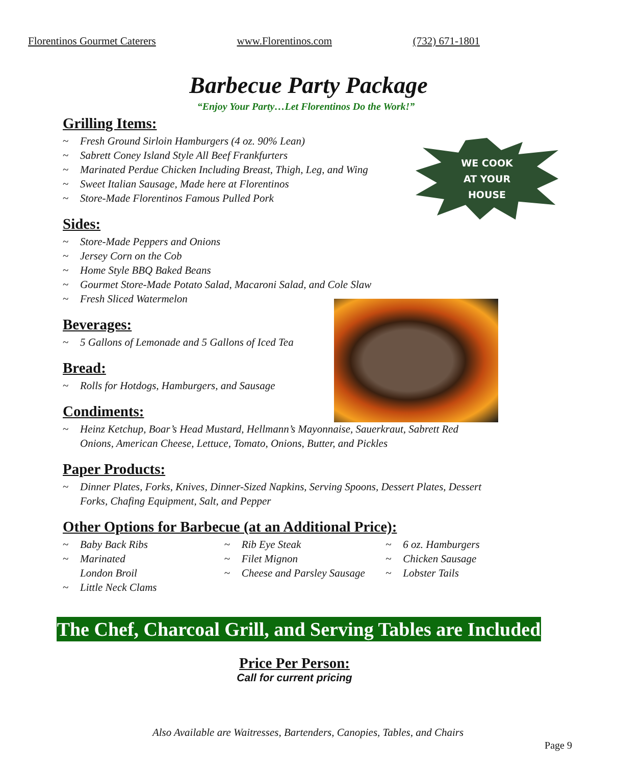Florentinos Gourmet Caterers www.Florentinos.com (732) 671-1801
Barbecue Party Package
“Enjoy Your Party…Let Florentinos Do the Work!”
WE COOK
AT YOUR
HOUSE
Grilling Items:
~ Fresh Ground Sirloin Hamburgers (4 oz. 90% Lean)
~ Sabrett Coney Island Style All Beef Frankfurters
~ Marinated Perdue Chicken Including Breast, Thigh, Leg, and Wing
~ Sweet Italian Sausage, Made here at Florentinos
~ Store-Made Florentinos Famous Pulled Pork
Sides:
~ Store-Made Peppers and Onions
~ Jersey Corn on the Cob
~ Home Style BBQ Baked Beans
~ Gourmet Store-Made Potato Salad, Macaroni Salad, and Cole Slaw
~ Fresh Sliced Watermelon
Beverages:
~ 5 Gallons of Lemonade and 5 Gallons of Iced Tea
Bread:
~ Rolls for Hotdogs, Hamburgers, and Sausage
Condiments:
~ Heinz Ketchup, Boar’s Head Mustard, Hellmann’s Mayonnaise, Sauerkraut, Sabrett Red Onions, American Cheese, Lettuce, Tomato, Onions, Butter, and Pickles
Paper Products:
~ Dinner Plates, Forks, Knives, Dinner-Sized Napkins, Serving Spoons, Dessert Plates, Dessert Forks, Chafing Equipment, Salt, and Pepper
Other Options for Barbecue (at an Additional Price):
~ Baby Back Ribs
~ Marinated
London Broil
~ Little Neck Clams
~ Rib Eye Steak
~ Filet Mignon
~ Cheese and Parsley Sausage
~ 6 oz. Hamburgers
~ Chicken Sausage
~ Lobster Tails
The Chef, Charcoal Grill, and Serving Tables are Included
Price Per Person:
Call for current pricing
Also Available are Waitresses, Bartenders, Canopies, Tables, and Chairs
Page 9